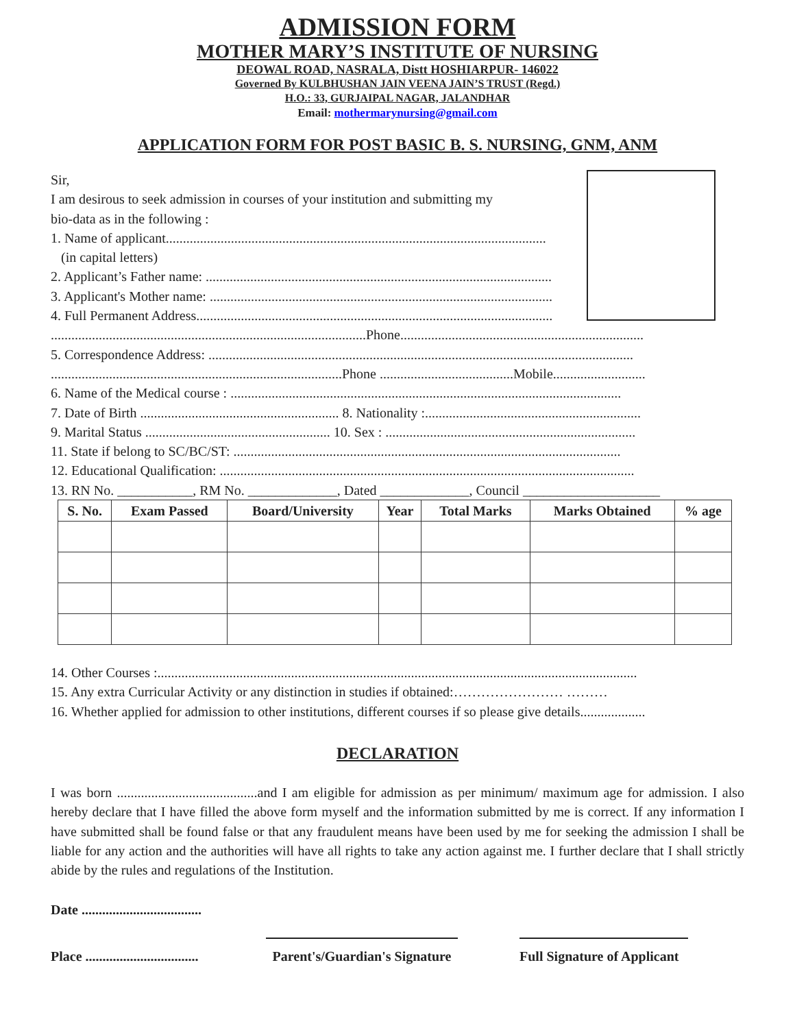ADMISSION FORM
MOTHER MARY’S INSTITUTE OF NURSING
DEOWAL ROAD, NASRALA, Distt HOSHIARPUR- 146022
Governed By KULBHUSHAN JAIN VEENA JAIN’S TRUST (Regd.)
H.O.: 33, GURJAIPAL NAGAR, JALANDHAR
Email: mothermarynursing@gmail.com
APPLICATION FORM FOR POST BASIC B. S. NURSING, GNM, ANM
Sir,
I am desirous to seek admission in courses of your institution and submitting my
bio-data as in the following :
1. Name of applicant...............................................................................................................
(in capital letters)
2. Applicant’s Father name: .....................................................................................................
3. Applicant's Mother name: ....................................................................................................
4. Full Permanent Address........................................................................................................
............................................................................................Phone.......................................................................
5. Correspondence Address: ............................................................................................................................
.....................................................................................Phone .......................................Mobile...........................
6. Name of the Medical course : ..................................................................................................................
7. Date of Birth .......................................................... 8. Nationality :...............................................................
9. Marital Status ...................................................... 10. Sex : .........................................................................
11. State if belong to SC/BC/ST: .................................................................................................................
12. Educational Qualification: .........................................................................................................................
13. RN No. ___________, RM No. _____________, Dated _____________, Council ____________________
| S. No. | Exam Passed | Board/University | Year | Total Marks | Marks Obtained | % age |
| --- | --- | --- | --- | --- | --- | --- |
14. Other Courses :............................................................................................................................................
15. Any extra Curricular Activity or any distinction in studies if obtained:…………………… ………
16. Whether applied for admission to other institutions, different courses if so please give details...................
DECLARATION
I was born .........................................and I am eligible for admission as per minimum/ maximum age for admission. I also hereby declare that I have filled the above form myself and the information submitted by me is correct. If any information I have submitted shall be found false or that any fraudulent means have been used by me for seeking the admission I shall be liable for any action and the authorities will have all rights to take any action against me. I further declare that I shall strictly abide by the rules and regulations of the Institution.
Date ...................................
Place .................................
Parent's/Guardian's Signature Full Signature of Applicant